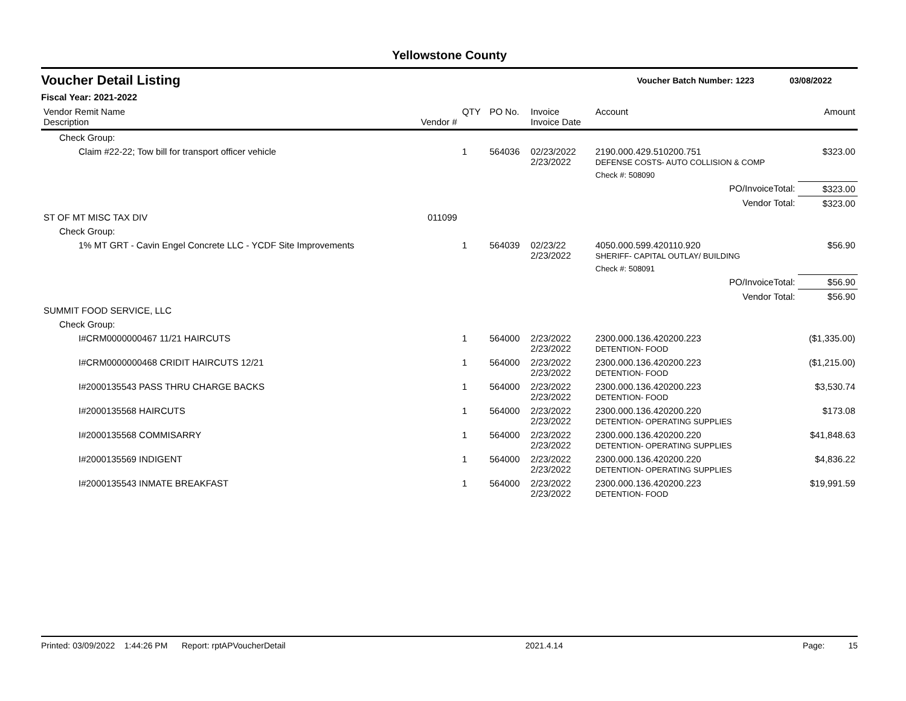Yellowstone County
Voucher Detail Listing Voucher Batch Number: 1223 03/08/2022
Fiscal Year: 2021-2022
| Vendor Remit Name Description | Vendor # | QTY | PO No. | Invoice Invoice Date | Account | Amount |
| --- | --- | --- | --- | --- | --- | --- |
| Check Group: | | | | | | |
| Claim #22-22; Tow bill for transport officer vehicle | | 1 | 564036 | 02/23/2022 2/23/2022 | 2190.000.429.510200.751 DEFENSE COSTS- AUTO COLLISION & COMP | $323.00 |
| | | | | | Check #: 508090 | |
| | | | | | PO/InvoiceTotal: | $323.00 |
| | | | | | Vendor Total: | $323.00 |
| ST OF MT MISC TAX DIV | 011099 | | | | | |
| Check Group: | | | | | | |
| 1% MT GRT - Cavin Engel Concrete LLC - YCDF Site Improvements | | 1 | 564039 | 02/23/22 2/23/2022 | 4050.000.599.420110.920 SHERIFF- CAPITAL OUTLAY/ BUILDING | $56.90 |
| | | | | | Check #: 508091 | |
| | | | | | PO/InvoiceTotal: | $56.90 |
| | | | | | Vendor Total: | $56.90 |
| SUMMIT FOOD SERVICE, LLC | | | | | | |
| Check Group: | | | | | | |
| I#CRM0000000467 11/21 HAIRCUTS | | 1 | 564000 | 2/23/2022 2/23/2022 | 2300.000.136.420200.223 DETENTION- FOOD | ($1,335.00) |
| I#CRM0000000468 CRIDIT HAIRCUTS 12/21 | | 1 | 564000 | 2/23/2022 2/23/2022 | 2300.000.136.420200.223 DETENTION- FOOD | ($1,215.00) |
| I#2000135543 PASS THRU CHARGE BACKS | | 1 | 564000 | 2/23/2022 2/23/2022 | 2300.000.136.420200.223 DETENTION- FOOD | $3,530.74 |
| I#2000135568 HAIRCUTS | | 1 | 564000 | 2/23/2022 2/23/2022 | 2300.000.136.420200.220 DETENTION- OPERATING SUPPLIES | $173.08 |
| I#2000135568 COMMISARRY | | 1 | 564000 | 2/23/2022 2/23/2022 | 2300.000.136.420200.220 DETENTION- OPERATING SUPPLIES | $41,848.63 |
| I#2000135569 INDIGENT | | 1 | 564000 | 2/23/2022 2/23/2022 | 2300.000.136.420200.220 DETENTION- OPERATING SUPPLIES | $4,836.22 |
| I#2000135543 INMATE BREAKFAST | | 1 | 564000 | 2/23/2022 2/23/2022 | 2300.000.136.420200.223 DETENTION- FOOD | $19,991.59 |
Printed: 03/09/2022 1:44:26 PM Report: rptAPVoucherDetail 2021.4.14 Page: 15